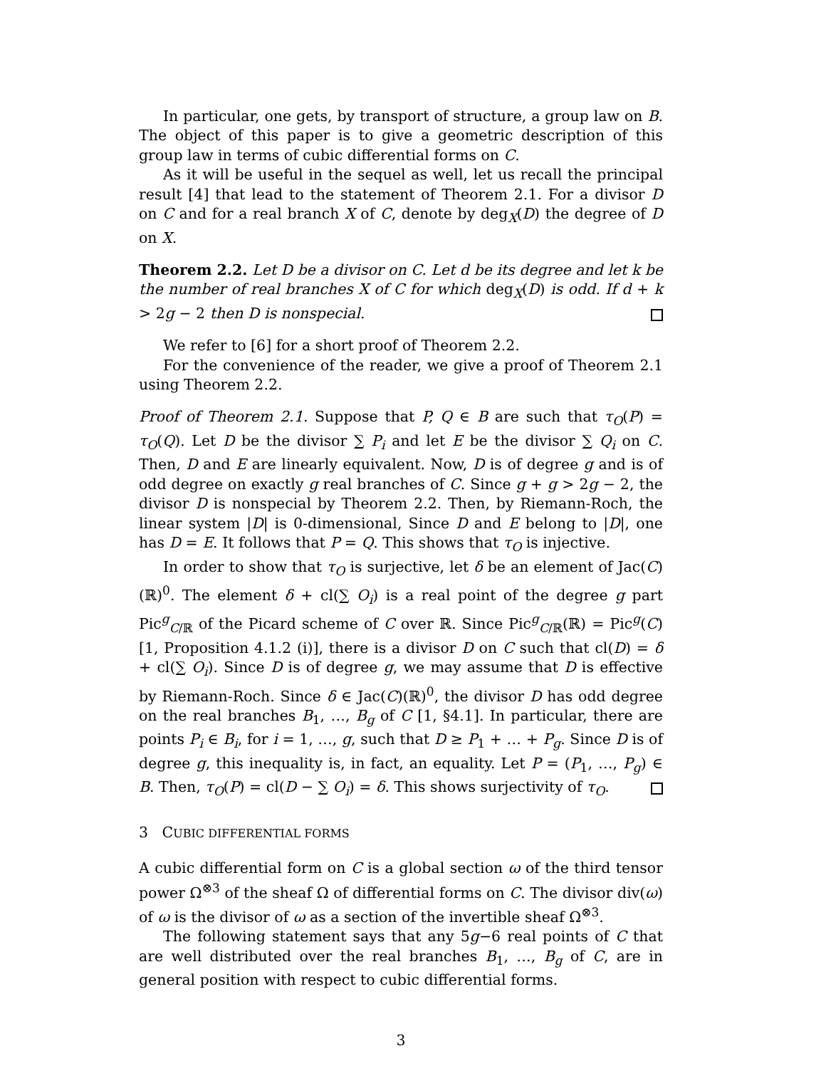In particular, one gets, by transport of structure, a group law on B. The object of this paper is to give a geometric description of this group law in terms of cubic differential forms on C.
As it will be useful in the sequel as well, let us recall the principal result [4] that lead to the statement of Theorem 2.1. For a divisor D on C and for a real branch X of C, denote by deg<sub>X</sub>(D) the degree of D on X.
Theorem 2.2. Let D be a divisor on C. Let d be its degree and let k be the number of real branches X of C for which deg<sub>X</sub>(D) is odd. If d + k > 2g − 2 then D is nonspecial.
We refer to [6] for a short proof of Theorem 2.2.
For the convenience of the reader, we give a proof of Theorem 2.1 using Theorem 2.2.
Proof of Theorem 2.1. Suppose that P, Q ∈ B are such that τ<sub>O</sub>(P) = τ<sub>O</sub>(Q). Let D be the divisor ∑ P<sub>i</sub> and let E be the divisor ∑ Q<sub>i</sub> on C. Then, D and E are linearly equivalent. Now, D is of degree g and is of odd degree on exactly g real branches of C. Since g + g > 2g − 2, the divisor D is nonspecial by Theorem 2.2. Then, by Riemann-Roch, the linear system |D| is 0-dimensional, Since D and E belong to |D|, one has D = E. It follows that P = Q. This shows that τ<sub>O</sub> is injective.
In order to show that τ<sub>O</sub> is surjective, let δ be an element of Jac(C)(ℝ)<sup>0</sup>. The element δ + cl(∑ O<sub>i</sub>) is a real point of the degree g part Pic<sup>g</sup><sub>C/ℝ</sub> of the Picard scheme of C over ℝ. Since Pic<sup>g</sup><sub>C/ℝ</sub>(ℝ) = Pic<sup>g</sup>(C) [1, Proposition 4.1.2 (i)], there is a divisor D on C such that cl(D) = δ + cl(∑ O<sub>i</sub>). Since D is of degree g, we may assume that D is effective by Riemann-Roch. Since δ ∈ Jac(C)(ℝ)<sup>0</sup>, the divisor D has odd degree on the real branches B<sub>1</sub>, …, B<sub>g</sub> of C [1, §4.1]. In particular, there are points P<sub>i</sub> ∈ B<sub>i</sub>, for i = 1, …, g, such that D ≥ P<sub>1</sub> + … + P<sub>g</sub>. Since D is of degree g, this inequality is, in fact, an equality. Let P = (P<sub>1</sub>, …, P<sub>g</sub>) ∈ B. Then, τ<sub>O</sub>(P) = cl(D − ∑ O<sub>i</sub>) = δ. This shows surjectivity of τ<sub>O</sub>.
3 CUBIC DIFFERENTIAL FORMS
A cubic differential form on C is a global section ω of the third tensor power Ω<sup>⊗3</sup> of the sheaf Ω of differential forms on C. The divisor div(ω) of ω is the divisor of ω as a section of the invertible sheaf Ω<sup>⊗3</sup>.
The following statement says that any 5g−6 real points of C that are well distributed over the real branches B<sub>1</sub>, …, B<sub>g</sub> of C, are in general position with respect to cubic differential forms.
3